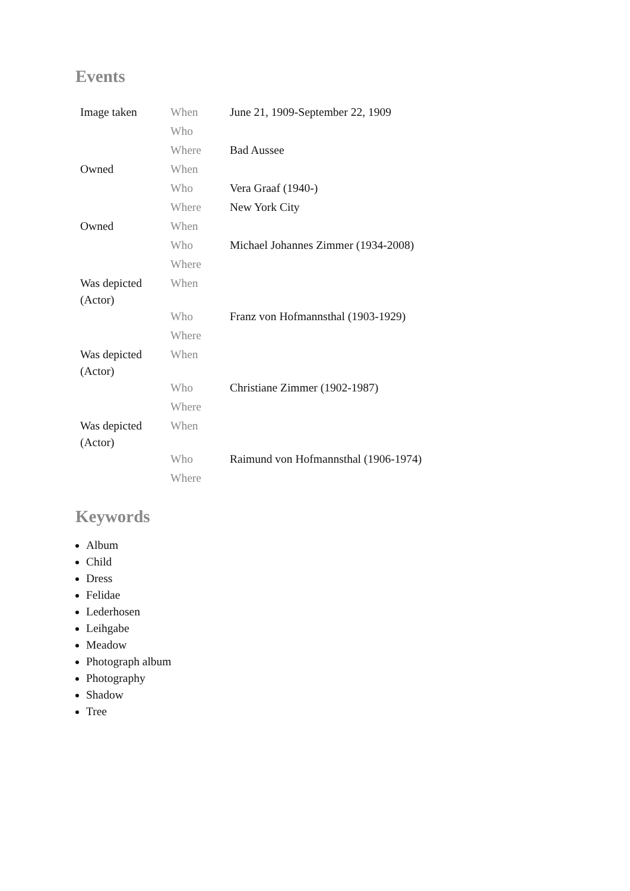Events
| Image taken | When | June 21, 1909-September 22, 1909 |
| | Who | |
| | Where | Bad Aussee |
| Owned | When | |
| | Who | Vera Graaf (1940-) |
| | Where | New York City |
| Owned | When | |
| | Who | Michael Johannes Zimmer (1934-2008) |
| | Where | |
| Was depicted (Actor) | When | |
| | Who | Franz von Hofmannsthal (1903-1929) |
| | Where | |
| Was depicted (Actor) | When | |
| | Who | Christiane Zimmer (1902-1987) |
| | Where | |
| Was depicted (Actor) | When | |
| | Who | Raimund von Hofmannsthal (1906-1974) |
| | Where | |
Keywords
Album
Child
Dress
Felidae
Lederhosen
Leihgabe
Meadow
Photograph album
Photography
Shadow
Tree